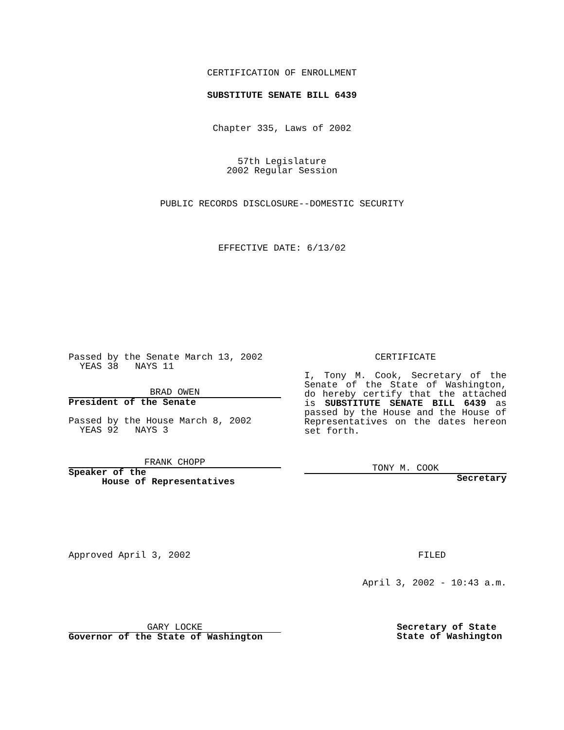CERTIFICATION OF ENROLLMENT
SUBSTITUTE SENATE BILL 6439
Chapter 335, Laws of 2002
57th Legislature
2002 Regular Session
PUBLIC RECORDS DISCLOSURE--DOMESTIC SECURITY
EFFECTIVE DATE: 6/13/02
Passed by the Senate March 13, 2002
YEAS 38 NAYS 11
BRAD OWEN
President of the Senate
Passed by the House March 8, 2002
YEAS 92 NAYS 3
FRANK CHOPP
Speaker of the
House of Representatives
CERTIFICATE
I, Tony M. Cook, Secretary of the Senate of the State of Washington, do hereby certify that the attached is SUBSTITUTE SENATE BILL 6439 as passed by the House and the House of Representatives on the dates hereon set forth.
TONY M. COOK
Secretary
Approved April 3, 2002 FILED
April 3, 2002 - 10:43 a.m.
GARY LOCKE
Governor of the State of Washington
Secretary of State
State of Washington